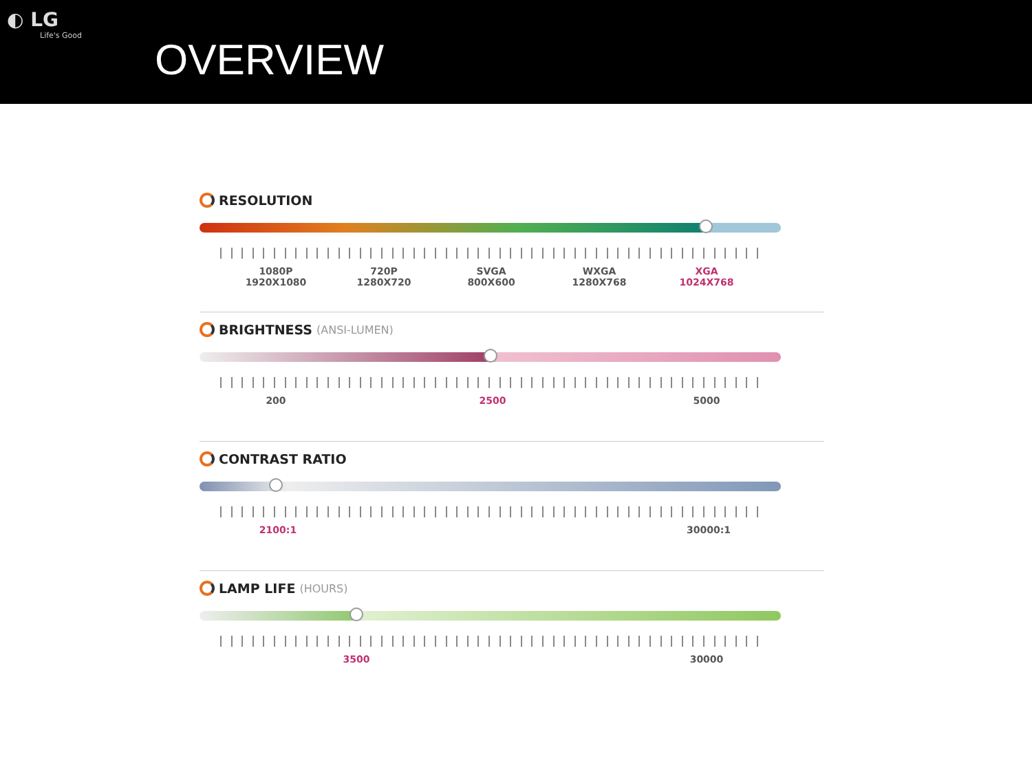◐ LG
Life's Good
OVERVIEW
RESOLUTION
1080P
1920X1080 720P
1280X720 SVGA
800X600 WXGA
1280X768 XGA
1024X768
BRIGHTNESS (ANSI-LUMEN)
200 2500 5000
CONTRAST RATIO
2100:1 30000:1
LAMP LIFE (HOURS)
3500 30000